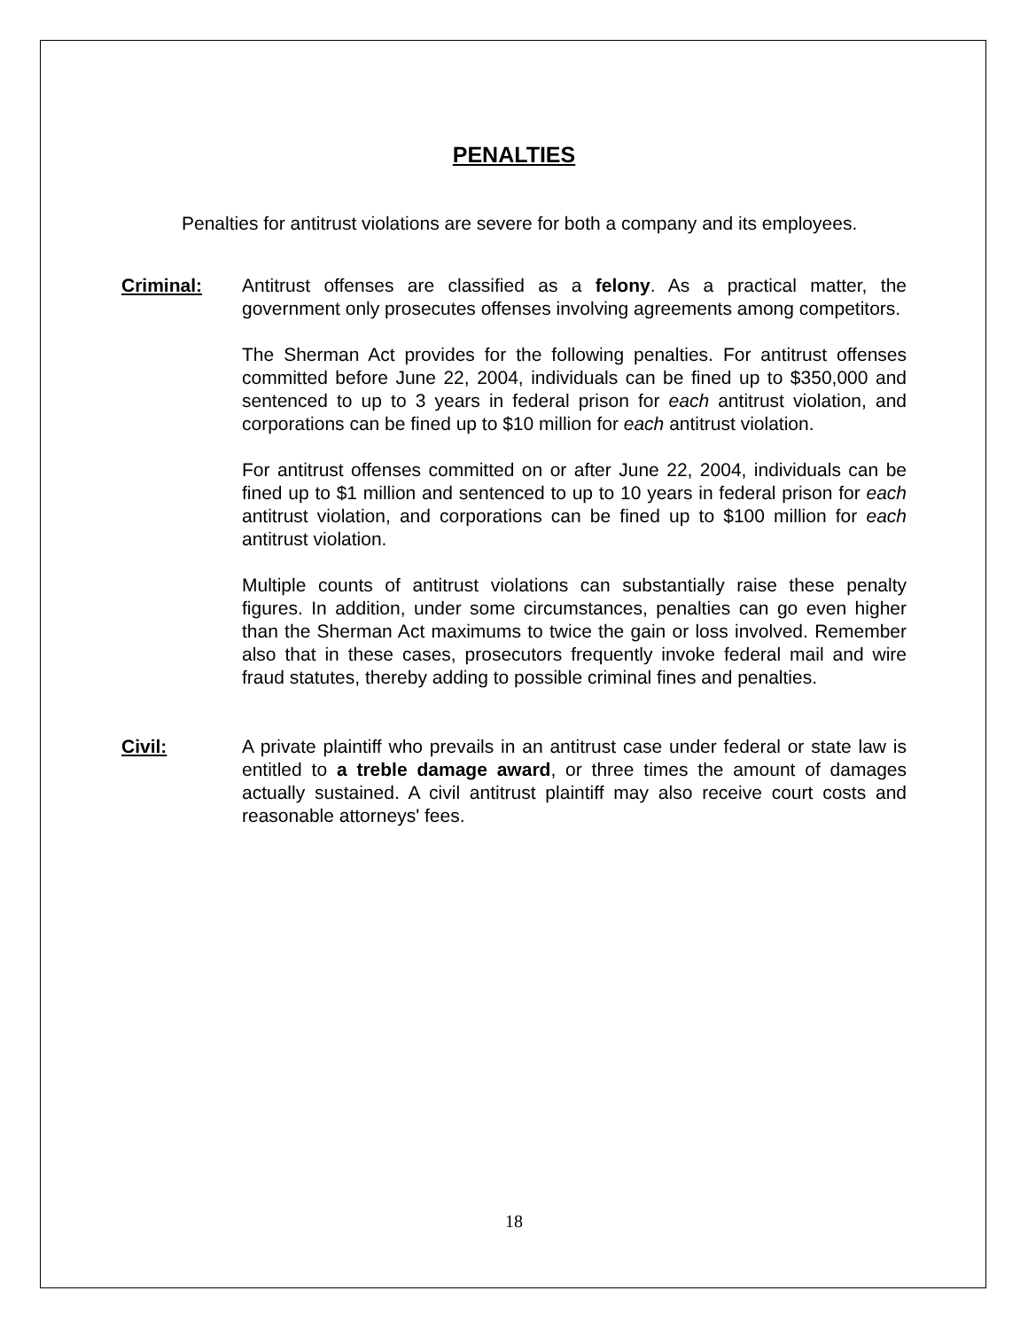PENALTIES
Penalties for antitrust violations are severe for both a company and its employees.
Criminal: Antitrust offenses are classified as a felony. As a practical matter, the government only prosecutes offenses involving agreements among competitors.
The Sherman Act provides for the following penalties. For antitrust offenses committed before June 22, 2004, individuals can be fined up to $350,000 and sentenced to up to 3 years in federal prison for each antitrust violation, and corporations can be fined up to $10 million for each antitrust violation.
For antitrust offenses committed on or after June 22, 2004, individuals can be fined up to $1 million and sentenced to up to 10 years in federal prison for each antitrust violation, and corporations can be fined up to $100 million for each antitrust violation.
Multiple counts of antitrust violations can substantially raise these penalty figures. In addition, under some circumstances, penalties can go even higher than the Sherman Act maximums to twice the gain or loss involved. Remember also that in these cases, prosecutors frequently invoke federal mail and wire fraud statutes, thereby adding to possible criminal fines and penalties.
Civil: A private plaintiff who prevails in an antitrust case under federal or state law is entitled to a treble damage award, or three times the amount of damages actually sustained. A civil antitrust plaintiff may also receive court costs and reasonable attorneys' fees.
18